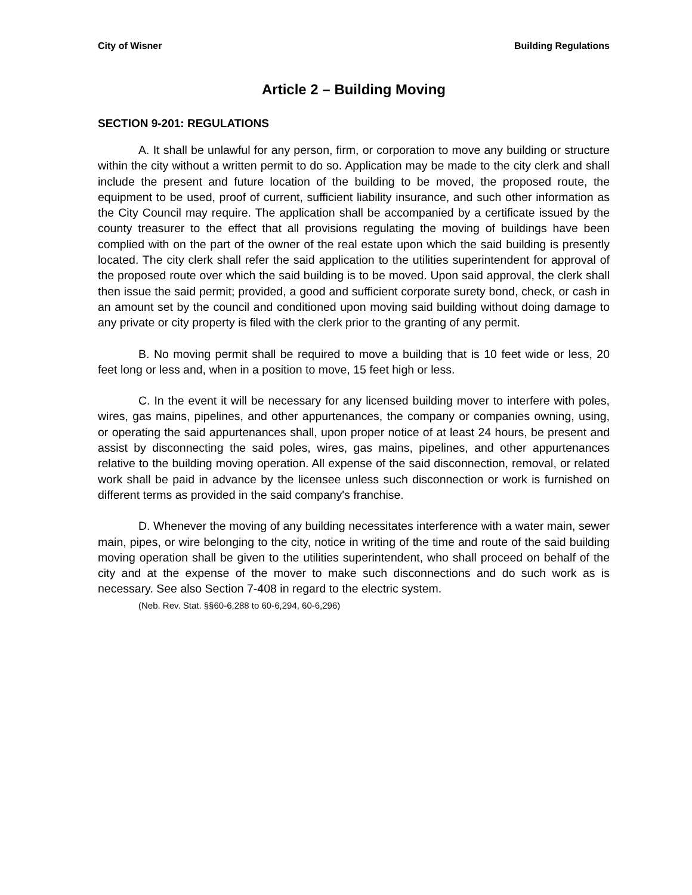City of Wisner Building Regulations
Article 2 – Building Moving
SECTION 9-201: REGULATIONS
A. It shall be unlawful for any person, firm, or corporation to move any building or structure within the city without a written permit to do so. Application may be made to the city clerk and shall include the present and future location of the building to be moved, the proposed route, the equipment to be used, proof of current, sufficient liability insurance, and such other information as the City Council may require. The application shall be accompanied by a certificate issued by the county treasurer to the effect that all provisions regulating the moving of buildings have been complied with on the part of the owner of the real estate upon which the said building is presently located. The city clerk shall refer the said application to the utilities superintendent for approval of the proposed route over which the said building is to be moved. Upon said approval, the clerk shall then issue the said permit; provided, a good and sufficient corporate surety bond, check, or cash in an amount set by the council and conditioned upon moving said building without doing damage to any private or city property is filed with the clerk prior to the granting of any permit.
B. No moving permit shall be required to move a building that is 10 feet wide or less, 20 feet long or less and, when in a position to move, 15 feet high or less.
C. In the event it will be necessary for any licensed building mover to interfere with poles, wires, gas mains, pipelines, and other appurtenances, the company or companies owning, using, or operating the said appurtenances shall, upon proper notice of at least 24 hours, be present and assist by disconnecting the said poles, wires, gas mains, pipelines, and other appurtenances relative to the building moving operation. All expense of the said disconnection, removal, or related work shall be paid in advance by the licensee unless such disconnection or work is furnished on different terms as provided in the said company's franchise.
D. Whenever the moving of any building necessitates interference with a water main, sewer main, pipes, or wire belonging to the city, notice in writing of the time and route of the said building moving operation shall be given to the utilities superintendent, who shall proceed on behalf of the city and at the expense of the mover to make such disconnections and do such work as is necessary. See also Section 7-408 in regard to the electric system.
(Neb. Rev. Stat. §§60-6,288 to 60-6,294, 60-6,296)